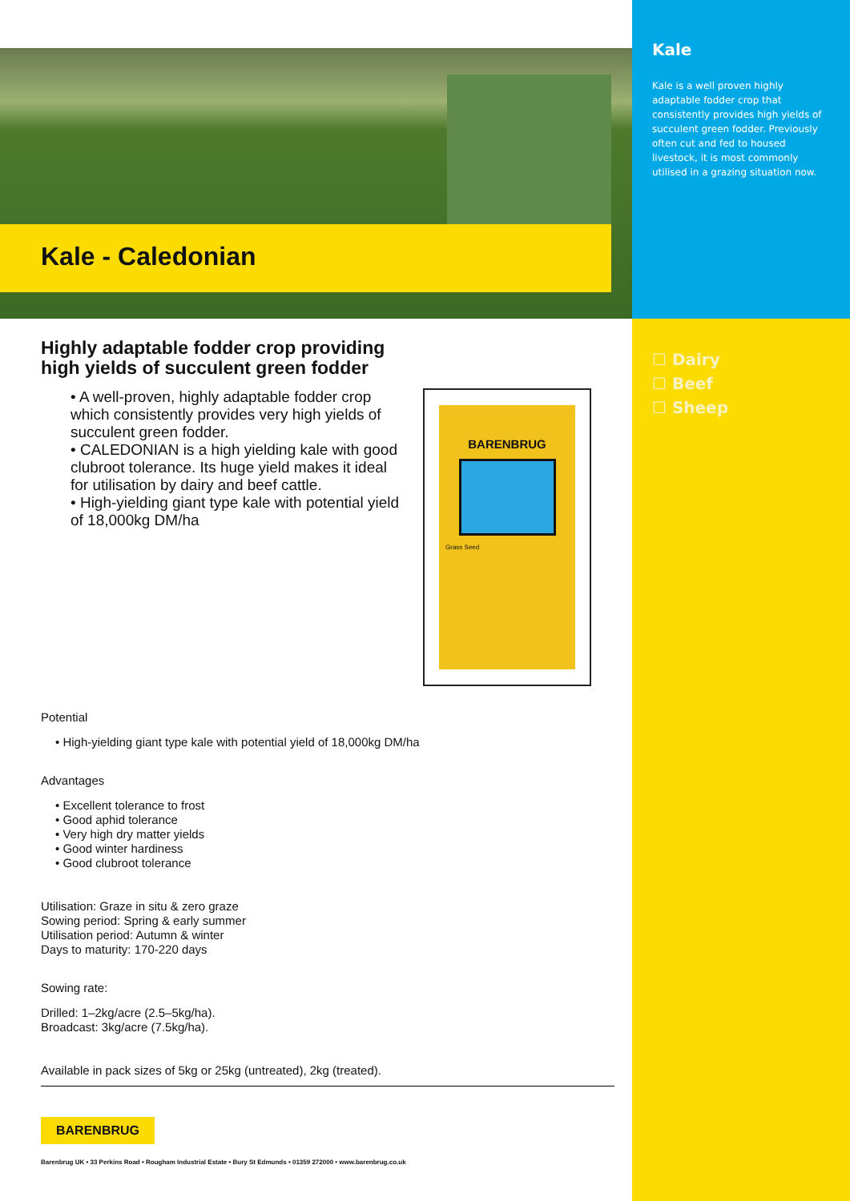Kale - Caledonian
Highly adaptable fodder crop providing
high yields of succulent green fodder
• A well-proven, highly adaptable fodder crop which consistently provides very high yields of succulent green fodder.
• CALEDONIAN is a high yielding kale with good clubroot tolerance. Its huge yield makes it ideal for utilisation by dairy and beef cattle.
• High-yielding giant type kale with potential yield of 18,000kg DM/ha
BARENBRUG
Grass Seed
Potential
• High-yielding giant type kale with potential yield of 18,000kg DM/ha
Advantages
• Excellent tolerance to frost
• Good aphid tolerance
• Very high dry matter yields
• Good winter hardiness
• Good clubroot tolerance
Utilisation: Graze in situ & zero graze
Sowing period: Spring & early summer
Utilisation period: Autumn & winter
Days to maturity: 170-220 days
Sowing rate:
Drilled: 1–2kg/acre (2.5–5kg/ha).
Broadcast: 3kg/acre (7.5kg/ha).
Available in pack sizes of 5kg or 25kg (untreated), 2kg (treated).
Kale
Kale is a well proven highly adaptable fodder crop that consistently provides high yields of succulent green fodder. Previously often cut and fed to housed livestock, it is most commonly utilised in a grazing situation now.
☐ Dairy
☐ Beef
☐ Sheep
BARENBRUG
Barenbrug UK • 33 Perkins Road • Rougham Industrial Estate • Bury St Edmunds • 01359 272000 • www.barenbrug.co.uk